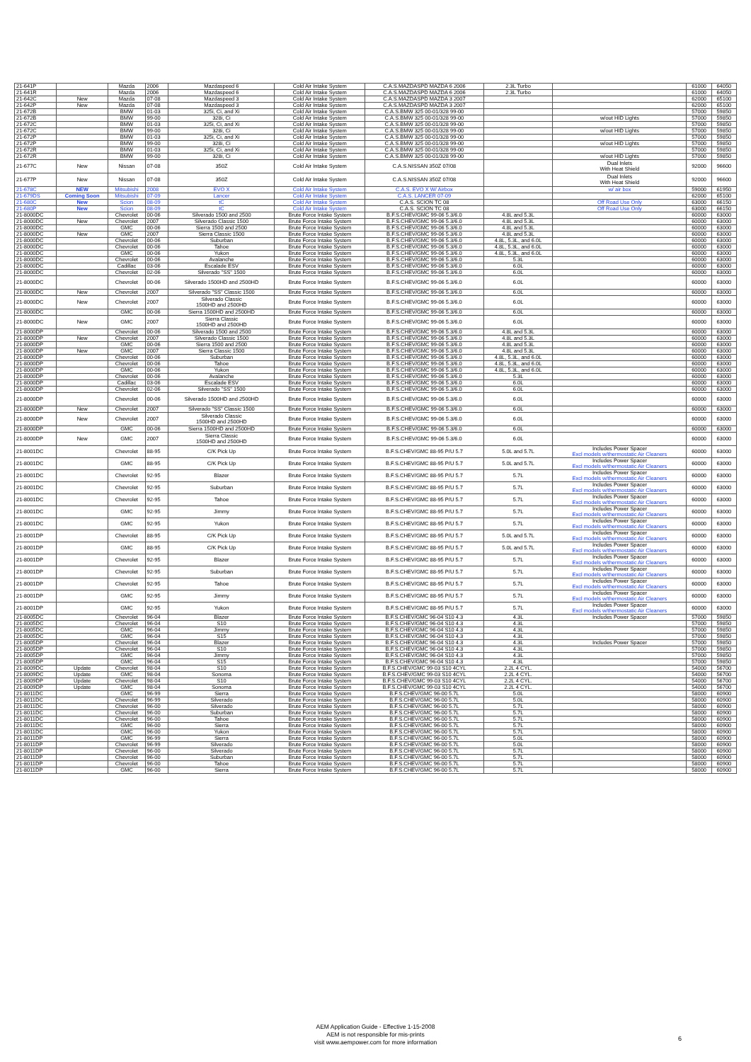| 21-641P | | Mazda | 2006 | Mazdaspeed 6 | Cold Air Intake System | C.A.S.MAZDASPD MAZDA 6 2006 | 2.3L Turbo | | 61000 | 64050 |
| 21-641R | | Mazda | 2006 | Mazdaspeed 6 | Cold Air Intake System | C.A.S.MAZDASPD MAZDA 6 2006 | 2.3L Turbo | | 61000 | 64050 |
| 21-642C | New | Mazda | 07-08 | Mazdaspeed 3 | Cold Air Intake System | C.A.S.MAZDASPD MAZDA 3 2007 | | | 62000 | 65100 |
| 21-642P | New | Mazda | 07-08 | Mazdaspeed 3 | Cold Air Intake System | C.A.S.MAZDASPD MAZDA 3 2007 | | | 62000 | 65100 |
| 21-672B | | BMW | 01-03 | 325i, Ci, and Xi | Cold Air Intake System | C.A.S.BMW 325 00-01/328 99-00 | | | 57000 | 59850 |
| 21-672B | | BMW | 99-00 | 328i, Ci | Cold Air Intake System | C.A.S.BMW 325 00-01/328 99-00 | | w/out HID Lights | 57000 | 59850 |
| 21-672C | | BMW | 01-03 | 325i, Ci, and Xi | Cold Air Intake System | C.A.S.BMW 325 00-01/328 99-00 | | | 57000 | 59850 |
| 21-672C | | BMW | 99-00 | 328i, Ci | Cold Air Intake System | C.A.S.BMW 325 00-01/328 99-00 | | w/out HID Lights | 57000 | 59850 |
| 21-672P | | BMW | 01-03 | 325i, Ci, and Xi | Cold Air Intake System | C.A.S.BMW 325 00-01/328 99-00 | | | 57000 | 59850 |
| 21-672P | | BMW | 99-00 | 328i, Ci | Cold Air Intake System | C.A.S.BMW 325 00-01/328 99-00 | | w/out HID Lights | 57000 | 59850 |
| 21-672R | | BMW | 01-03 | 325i, Ci, and Xi | Cold Air Intake System | C.A.S.BMW 325 00-01/328 99-00 | | | 57000 | 59850 |
| 21-672R | | BMW | 99-00 | 328i, Ci | Cold Air Intake System | C.A.S.BMW 325 00-01/328 99-00 | | w/out HID Lights | 57000 | 59850 |
| 21-677C | New | Nissan | 07-08 | 350Z | Cold Air Intake System | C.A.S.NISSAN 350Z 07/08 | | Dual Inlets With Heat Shield | 92000 | 96600 |
| 21-677P | New | Nissan | 07-08 | 350Z | Cold Air Intake System | C.A.S.NISSAN 350Z 07/08 | | Dual Inlets With Heat Shield | 92000 | 96600 |
| 21-678C | NEW | Mitsubishi | 2008 | EVO X | Cold Air Intake System | C.A.S. EVO X W/ Airbox | | w/ air box | 59000 | 61950 |
| 21-679DS | Coming Soon | Mitsubishi | 07-09 | Lancer | Cold Air Intake System | C.A.S. LANCER 07-09 | | | 62000 | 65100 |
| 21-680C | New | Scion | 08-09 | tC | Cold Air Intake System | C.A.S. SCION TC 08 | | Off Road Use Only | 63000 | 66150 |
| 21-680P | New | Scion | 08-09 | tC | Cold Air Intake System | C.A.S. SCION TC 08 | | Off Road Use Only | 63000 | 66150 |
| 21-8000DC | | Chevrolet | 00-06 | Silverado 1500 and 2500 | Brute Force Intake System | B.F.S.CHEV/GMC 99-06 5.3/6.0 | 4.8L and 5.3L | | 60000 | 63000 |
| 21-8000DC | New | Chevrolet | 2007 | Silverado Classic 1500 | Brute Force Intake System | B.F.S.CHEV/GMC 99-06 5.3/6.0 | 4.8L and 5.3L | | 60000 | 63000 |
| 21-8000DC | | GMC | 00-06 | Sierra 1500 and 2500 | Brute Force Intake System | B.F.S.CHEV/GMC 99-06 5.3/6.0 | 4.8L and 5.3L | | 60000 | 63000 |
| 21-8000DC | New | GMC | 2007 | Sierra Classic 1500 | Brute Force Intake System | B.F.S.CHEV/GMC 99-06 5.3/6.0 | 4.8L and 5.3L | | 60000 | 63000 |
| 21-8000DC | | Chevrolet | 00-06 | Suburban | Brute Force Intake System | B.F.S.CHEV/GMC 99-06 5.3/6.0 | 4.8L, 5.3L, and 6.0L | | 60000 | 63000 |
| 21-8000DC | | Chevrolet | 00-06 | Tahoe | Brute Force Intake System | B.F.S.CHEV/GMC 99-06 5.3/6.0 | 4.8L, 5.3L, and 6.0L | | 60000 | 63000 |
| 21-8000DC | | GMC | 00-06 | Yukon | Brute Force Intake System | B.F.S.CHEV/GMC 99-06 5.3/6.0 | 4.8L, 5.3L, and 6.0L | | 60000 | 63000 |
| 21-8000DC | | Chevrolet | 00-06 | Avalanche | Brute Force Intake System | B.F.S.CHEV/GMC 99-06 5.3/6.0 | 5.3L | | 60000 | 63000 |
| 21-8000DC | | Cadillac | 03-06 | Escalade ESV | Brute Force Intake System | B.F.S.CHEV/GMC 99-06 5.3/6.0 | 6.0L | | 60000 | 63000 |
| 21-8000DC | | Chevrolet | 02-06 | Silverado "SS" 1500 | Brute Force Intake System | B.F.S.CHEV/GMC 99-06 5.3/6.0 | 6.0L | | 60000 | 63000 |
| 21-8000DC | | Chevrolet | 00-06 | Silverado 1500HD and 2500HD | Brute Force Intake System | B.F.S.CHEV/GMC 99-06 5.3/6.0 | 6.0L | | 60000 | 63000 |
| 21-8000DC | New | Chevrolet | 2007 | Silverado "SS" Classic 1500 | Brute Force Intake System | B.F.S.CHEV/GMC 99-06 5.3/6.0 | 6.0L | | 60000 | 63000 |
| 21-8000DC | New | Chevrolet | 2007 | Silverado Classic 1500HD and 2500HD | Brute Force Intake System | B.F.S.CHEV/GMC 99-06 5.3/6.0 | 6.0L | | 60000 | 63000 |
| 21-8000DC | | GMC | 00-06 | Sierra 1500HD and 2500HD | Brute Force Intake System | B.F.S.CHEV/GMC 99-06 5.3/6.0 | 6.0L | | 60000 | 63000 |
| 21-8000DC | New | GMC | 2007 | Sierra Classic 1500HD and 2500HD | Brute Force Intake System | B.F.S.CHEV/GMC 99-06 5.3/6.0 | 6.0L | | 60000 | 63000 |
| 21-8000DP | | Chevrolet | 00-06 | Silverado 1500 and 2500 | Brute Force Intake System | B.F.S.CHEV/GMC 99-06 5.3/6.0 | 4.8L and 5.3L | | 60000 | 63000 |
| 21-8000DP | New | Chevrolet | 2007 | Silverado Classic 1500 | Brute Force Intake System | B.F.S.CHEV/GMC 99-06 5.3/6.0 | 4.8L and 5.3L | | 60000 | 63000 |
| 21-8000DP | | GMC | 00-06 | Sierra 1500 and 2500 | Brute Force Intake System | B.F.S.CHEV/GMC 99-06 5.3/6.0 | 4.8L and 5.3L | | 60000 | 63000 |
| 21-8000DP | New | GMC | 2007 | Sierra Classic 1500 | Brute Force Intake System | B.F.S.CHEV/GMC 99-06 5.3/6.0 | 4.8L and 5.3L | | 60000 | 63000 |
| 21-8000DP | | Chevrolet | 00-06 | Suburban | Brute Force Intake System | B.F.S.CHEV/GMC 99-06 5.3/6.0 | 4.8L, 5.3L, and 6.0L | | 60000 | 63000 |
| 21-8000DP | | Chevrolet | 00-06 | Tahoe | Brute Force Intake System | B.F.S.CHEV/GMC 99-06 5.3/6.0 | 4.8L, 5.3L, and 6.0L | | 60000 | 63000 |
| 21-8000DP | | GMC | 00-06 | Yukon | Brute Force Intake System | B.F.S.CHEV/GMC 99-06 5.3/6.0 | 4.8L, 5.3L, and 6.0L | | 60000 | 63000 |
| 21-8000DP | | Chevrolet | 00-06 | Avalanche | Brute Force Intake System | B.F.S.CHEV/GMC 99-06 5.3/6.0 | 5.3L | | 60000 | 63000 |
| 21-8000DP | | Cadillac | 03-06 | Escalade ESV | Brute Force Intake System | B.F.S.CHEV/GMC 99-06 5.3/6.0 | 6.0L | | 60000 | 63000 |
| 21-8000DP | | Chevrolet | 02-06 | Silverado "SS" 1500 | Brute Force Intake System | B.F.S.CHEV/GMC 99-06 5.3/6.0 | 6.0L | | 60000 | 63000 |
| 21-8000DP | | Chevrolet | 00-06 | Silverado 1500HD and 2500HD | Brute Force Intake System | B.F.S.CHEV/GMC 99-06 5.3/6.0 | 6.0L | | 60000 | 63000 |
| 21-8000DP | New | Chevrolet | 2007 | Silverado "SS" Classic 1500 | Brute Force Intake System | B.F.S.CHEV/GMC 99-06 5.3/6.0 | 6.0L | | 60000 | 63000 |
| 21-8000DP | New | Chevrolet | 2007 | Silverado Classic 1500HD and 2500HD | Brute Force Intake System | B.F.S.CHEV/GMC 99-06 5.3/6.0 | 6.0L | | 60000 | 63000 |
| 21-8000DP | | GMC | 00-06 | Sierra 1500HD and 2500HD | Brute Force Intake System | B.F.S.CHEV/GMC 99-06 5.3/6.0 | 6.0L | | 60000 | 63000 |
| 21-8000DP | New | GMC | 2007 | Sierra Classic 1500HD and 2500HD | Brute Force Intake System | B.F.S.CHEV/GMC 99-06 5.3/6.0 | 6.0L | | 60000 | 63000 |
| 21-8001DC | | Chevrolet | 88-95 | C/K Pick Up | Brute Force Intake System | B.F.S.CHEV/GMC 88-95 P/U 5.7 | 5.0L and 5.7L | Includes Power Spacer Excl models w/thermostatic Air Cleaners | 60000 | 63000 |
| 21-8001DC | | GMC | 88-95 | C/K Pick Up | Brute Force Intake System | B.F.S.CHEV/GMC 88-95 P/U 5.7 | 5.0L and 5.7L | Includes Power Spacer Excl models w/thermostatic Air Cleaners | 60000 | 63000 |
| 21-8001DC | | Chevrolet | 92-95 | Blazer | Brute Force Intake System | B.F.S.CHEV/GMC 88-95 P/U 5.7 | 5.7L | Includes Power Spacer Excl models w/thermostatic Air Cleaners | 60000 | 63000 |
| 21-8001DC | | Chevrolet | 92-95 | Suburban | Brute Force Intake System | B.F.S.CHEV/GMC 88-95 P/U 5.7 | 5.7L | Includes Power Spacer Excl models w/thermostatic Air Cleaners | 60000 | 63000 |
| 21-8001DC | | Chevrolet | 92-95 | Tahoe | Brute Force Intake System | B.F.S.CHEV/GMC 88-95 P/U 5.7 | 5.7L | Includes Power Spacer Excl models w/thermostatic Air Cleaners | 60000 | 63000 |
| 21-8001DC | | GMC | 92-95 | Jimmy | Brute Force Intake System | B.F.S.CHEV/GMC 88-95 P/U 5.7 | 5.7L | Includes Power Spacer Excl models w/thermostatic Air Cleaners | 60000 | 63000 |
| 21-8001DC | | GMC | 92-95 | Yukon | Brute Force Intake System | B.F.S.CHEV/GMC 88-95 P/U 5.7 | 5.7L | Includes Power Spacer Excl models w/thermostatic Air Cleaners | 60000 | 63000 |
| 21-8001DP | | Chevrolet | 88-95 | C/K Pick Up | Brute Force Intake System | B.F.S.CHEV/GMC 88-95 P/U 5.7 | 5.0L and 5.7L | Includes Power Spacer Excl models w/thermostatic Air Cleaners | 60000 | 63000 |
| 21-8001DP | | GMC | 88-95 | C/K Pick Up | Brute Force Intake System | B.F.S.CHEV/GMC 88-95 P/U 5.7 | 5.0L and 5.7L | Includes Power Spacer Excl models w/thermostatic Air Cleaners | 60000 | 63000 |
| 21-8001DP | | Chevrolet | 92-95 | Blazer | Brute Force Intake System | B.F.S.CHEV/GMC 88-95 P/U 5.7 | 5.7L | Includes Power Spacer Excl models w/thermostatic Air Cleaners | 60000 | 63000 |
| 21-8001DP | | Chevrolet | 92-95 | Suburban | Brute Force Intake System | B.F.S.CHEV/GMC 88-95 P/U 5.7 | 5.7L | Includes Power Spacer Excl models w/thermostatic Air Cleaners | 60000 | 63000 |
| 21-8001DP | | Chevrolet | 92-95 | Tahoe | Brute Force Intake System | B.F.S.CHEV/GMC 88-95 P/U 5.7 | 5.7L | Includes Power Spacer Excl models w/thermostatic Air Cleaners | 60000 | 63000 |
| 21-8001DP | | GMC | 92-95 | Jimmy | Brute Force Intake System | B.F.S.CHEV/GMC 88-95 P/U 5.7 | 5.7L | Includes Power Spacer Excl models w/thermostatic Air Cleaners | 60000 | 63000 |
| 21-8001DP | | GMC | 92-95 | Yukon | Brute Force Intake System | B.F.S.CHEV/GMC 88-95 P/U 5.7 | 5.7L | Includes Power Spacer Excl models w/thermostatic Air Cleaners | 60000 | 63000 |
| 21-8005DC | | Chevrolet | 96-04 | Blazer | Brute Force Intake System | B.F.S.CHEV/GMC 96-04 S10 4.3 | 4.3L | Includes Power Spacer | 57000 | 59850 |
| 21-8005DC | | Chevrolet | 96-04 | S10 | Brute Force Intake System | B.F.S.CHEV/GMC 96-04 S10 4.3 | 4.3L | | 57000 | 59850 |
| 21-8005DC | | GMC | 96-04 | Jimmy | Brute Force Intake System | B.F.S.CHEV/GMC 96-04 S10 4.3 | 4.3L | | 57000 | 59850 |
| 21-8005DC | | GMC | 96-04 | S15 | Brute Force Intake System | B.F.S.CHEV/GMC 96-04 S10 4.3 | 4.3L | | 57000 | 59850 |
| 21-8005DP | | Chevrolet | 96-04 | Blazer | Brute Force Intake System | B.F.S.CHEV/GMC 96-04 S10 4.3 | 4.3L | Includes Power Spacer | 57000 | 59850 |
| 21-8005DP | | Chevrolet | 96-04 | S10 | Brute Force Intake System | B.F.S.CHEV/GMC 96-04 S10 4.3 | 4.3L | | 57000 | 59850 |
| 21-8005DP | | GMC | 96-04 | Jimmy | Brute Force Intake System | B.F.S.CHEV/GMC 96-04 S10 4.3 | 4.3L | | 57000 | 59850 |
| 21-8005DP | | GMC | 96-04 | S15 | Brute Force Intake System | B.F.S.CHEV/GMC 96-04 S10 4.3 | 4.3L | | 57000 | 59850 |
| 21-8009DC | Update | Chevrolet | 98-04 | S10 | Brute Force Intake System | B.F.S.CHEV/GMC 99-03 S10 4CYL | 2.2L 4 CYL. | | 54000 | 56700 |
| 21-8009DC | Update | GMC | 98-04 | Sonoma | Brute Force Intake System | B.F.S.CHEV/GMC 99-03 S10 4CYL | 2.2L 4 CYL. | | 54000 | 56700 |
| 21-8009DP | Update | Chevrolet | 98-04 | S10 | Brute Force Intake System | B.F.S.CHEV/GMC 99-03 S10 4CYL | 2.2L 4 CYL. | | 54000 | 56700 |
| 21-8009DP | Update | GMC | 98-04 | Sonoma | Brute Force Intake System | B.F.S.CHEV/GMC 99-03 S10 4CYL | 2.2L 4 CYL. | | 54000 | 56700 |
| 21-8011DC | | GMC | 96-99 | Sierra | Brute Force Intake System | B.F.S.CHEV/GMC 96-00 5.7L | 5.0L | | 58000 | 60900 |
| 21-8011DC | | Chevrolet | 96-99 | Silverado | Brute Force Intake System | B.F.S.CHEV/GMC 96-00 5.7L | 5.0L | | 58000 | 60900 |
| 21-8011DC | | Chevrolet | 96-00 | Silverado | Brute Force Intake System | B.F.S.CHEV/GMC 96-00 5.7L | 5.7L | | 58000 | 60900 |
| 21-8011DC | | Chevrolet | 96-00 | Suburban | Brute Force Intake System | B.F.S.CHEV/GMC 96-00 5.7L | 5.7L | | 58000 | 60900 |
| 21-8011DC | | Chevrolet | 96-00 | Tahoe | Brute Force Intake System | B.F.S.CHEV/GMC 96-00 5.7L | 5.7L | | 58000 | 60900 |
| 21-8011DC | | GMC | 96-00 | Sierra | Brute Force Intake System | B.F.S.CHEV/GMC 96-00 5.7L | 5.7L | | 58000 | 60900 |
| 21-8011DC | | GMC | 96-00 | Yukon | Brute Force Intake System | B.F.S.CHEV/GMC 96-00 5.7L | 5.7L | | 58000 | 60900 |
| 21-8011DP | | GMC | 96-99 | Sierra | Brute Force Intake System | B.F.S.CHEV/GMC 96-00 5.7L | 5.0L | | 58000 | 60900 |
| 21-8011DP | | Chevrolet | 96-99 | Silverado | Brute Force Intake System | B.F.S.CHEV/GMC 96-00 5.7L | 5.0L | | 58000 | 60900 |
| 21-8011DP | | Chevrolet | 96-00 | Silverado | Brute Force Intake System | B.F.S.CHEV/GMC 96-00 5.7L | 5.7L | | 58000 | 60900 |
| 21-8011DP | | Chevrolet | 96-00 | Suburban | Brute Force Intake System | B.F.S.CHEV/GMC 96-00 5.7L | 5.7L | | 58000 | 60900 |
| 21-8011DP | | Chevrolet | 96-00 | Tahoe | Brute Force Intake System | B.F.S.CHEV/GMC 96-00 5.7L | 5.7L | | 58000 | 60900 |
| 21-8011DP | | GMC | 96-00 | Sierra | Brute Force Intake System | B.F.S.CHEV/GMC 96-00 5.7L | 5.7L | | 58000 | 60900 |
AEM Application Guide - Effective 1-15-2008
AEM is not responsible for mis-prints
visit www.aempower.com for more information
6